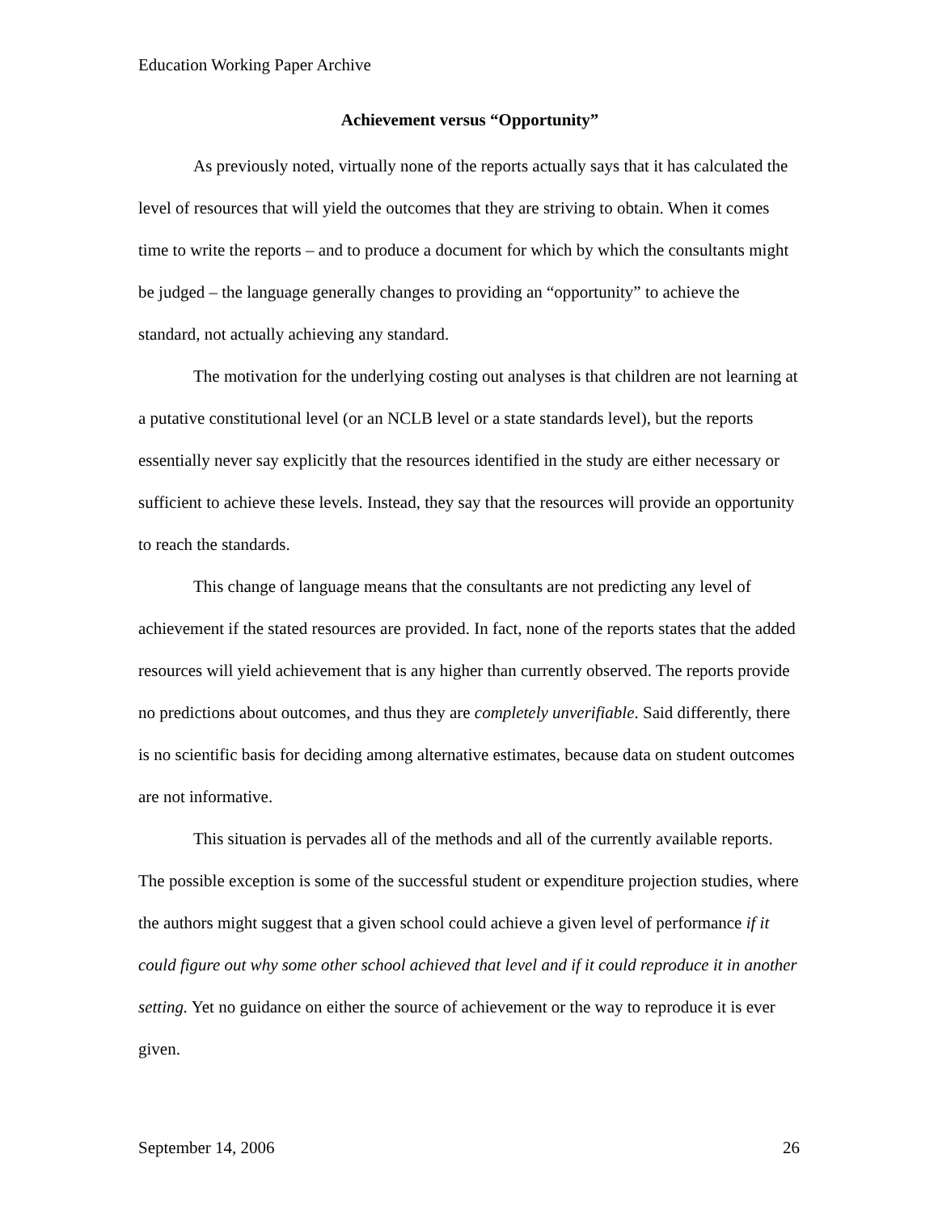Education Working Paper Archive
Achievement versus “Opportunity”
As previously noted, virtually none of the reports actually says that it has calculated the level of resources that will yield the outcomes that they are striving to obtain. When it comes time to write the reports – and to produce a document for which by which the consultants might be judged – the language generally changes to providing an “opportunity” to achieve the standard, not actually achieving any standard.
The motivation for the underlying costing out analyses is that children are not learning at a putative constitutional level (or an NCLB level or a state standards level), but the reports essentially never say explicitly that the resources identified in the study are either necessary or sufficient to achieve these levels. Instead, they say that the resources will provide an opportunity to reach the standards.
This change of language means that the consultants are not predicting any level of achievement if the stated resources are provided. In fact, none of the reports states that the added resources will yield achievement that is any higher than currently observed. The reports provide no predictions about outcomes, and thus they are completely unverifiable. Said differently, there is no scientific basis for deciding among alternative estimates, because data on student outcomes are not informative.
This situation is pervades all of the methods and all of the currently available reports. The possible exception is some of the successful student or expenditure projection studies, where the authors might suggest that a given school could achieve a given level of performance if it could figure out why some other school achieved that level and if it could reproduce it in another setting. Yet no guidance on either the source of achievement or the way to reproduce it is ever given.
September 14, 2006 26